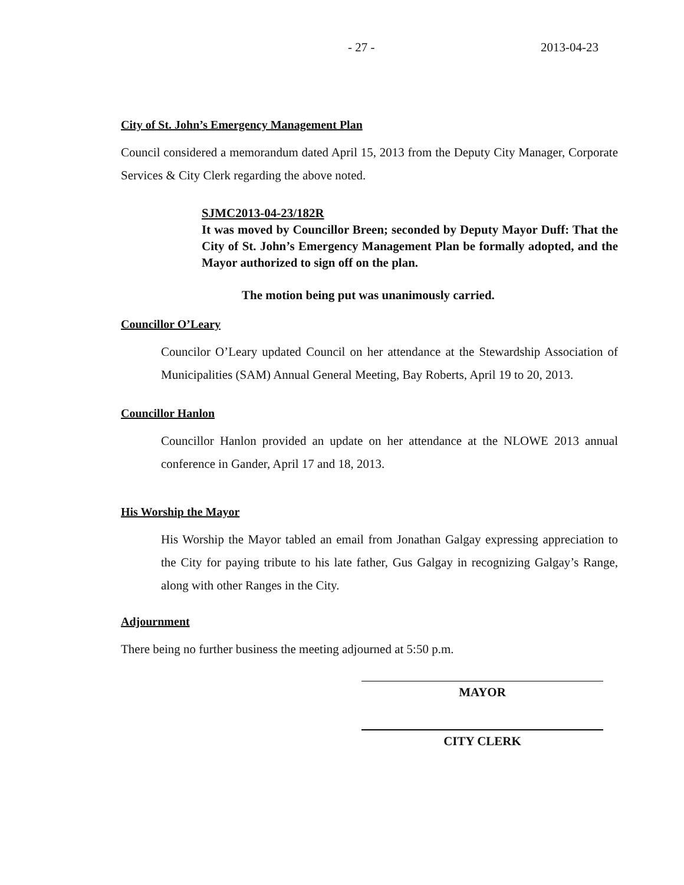- 27 - 2013-04-23
City of St. John’s Emergency Management Plan
Council considered a memorandum dated April 15, 2013 from the Deputy City Manager, Corporate Services & City Clerk regarding the above noted.
SJMC2013-04-23/182R
It was moved by Councillor Breen; seconded by Deputy Mayor Duff: That the City of St. John’s Emergency Management Plan be formally adopted, and the Mayor authorized to sign off on the plan.
The motion being put was unanimously carried.
Councillor O’Leary
Councilor O’Leary updated Council on her attendance at the Stewardship Association of Municipalities (SAM) Annual General Meeting, Bay Roberts, April 19 to 20, 2013.
Councillor Hanlon
Councillor Hanlon provided an update on her attendance at the NLOWE 2013 annual conference in Gander, April 17 and 18, 2013.
His Worship the Mayor
His Worship the Mayor tabled an email from Jonathan Galgay expressing appreciation to the City for paying tribute to his late father, Gus Galgay in recognizing Galgay’s Range, along with other Ranges in the City.
Adjournment
There being no further business the meeting adjourned at 5:50 p.m.
MAYOR
CITY CLERK